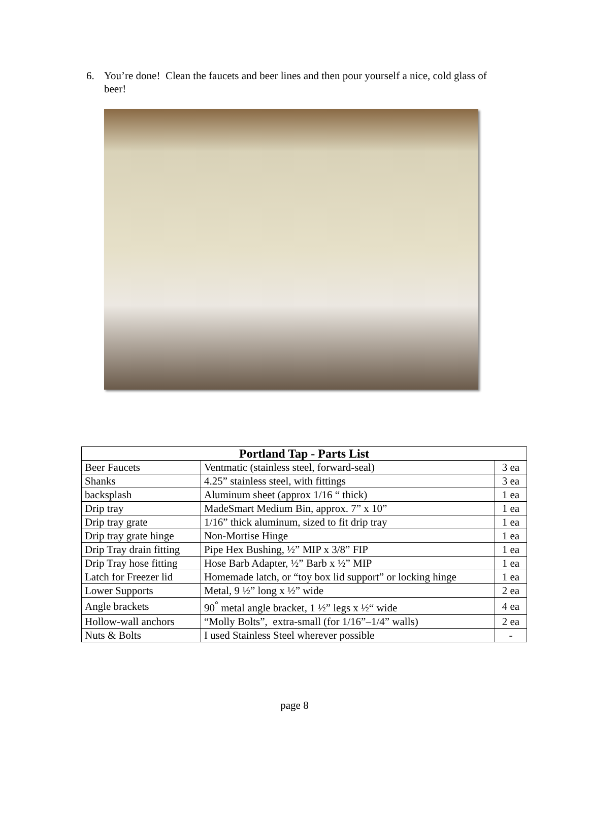6. You’re done! Clean the faucets and beer lines and then pour yourself a nice, cold glass of beer!
| Portland Tap - Parts List | | |
| --- | --- | --- |
| Beer Faucets | Ventmatic (stainless steel, forward-seal) | 3 ea |
| Shanks | 4.25” stainless steel, with fittings | 3 ea |
| backsplash | Aluminum sheet (approx 1/16 “ thick) | 1 ea |
| Drip tray | MadeSmart Medium Bin, approx. 7” x 10” | 1 ea |
| Drip tray grate | 1/16” thick aluminum, sized to fit drip tray | 1 ea |
| Drip tray grate hinge | Non-Mortise Hinge | 1 ea |
| Drip Tray drain fitting | Pipe Hex Bushing, ½” MIP x 3/8” FIP | 1 ea |
| Drip Tray hose fitting | Hose Barb Adapter, ½” Barb x ½” MIP | 1 ea |
| Latch for Freezer lid | Homemade latch, or “toy box lid support” or locking hinge | 1 ea |
| Lower Supports | Metal, 9 ½” long x ½” wide | 2 ea |
| Angle brackets | 90<sup>°</sup> metal angle bracket, 1 ½” legs x ½“ wide | 4 ea |
| Hollow-wall anchors | “Molly Bolts”, extra-small (for 1/16”–1/4” walls) | 2 ea |
| Nuts & Bolts | I used Stainless Steel wherever possible | - |
page 8